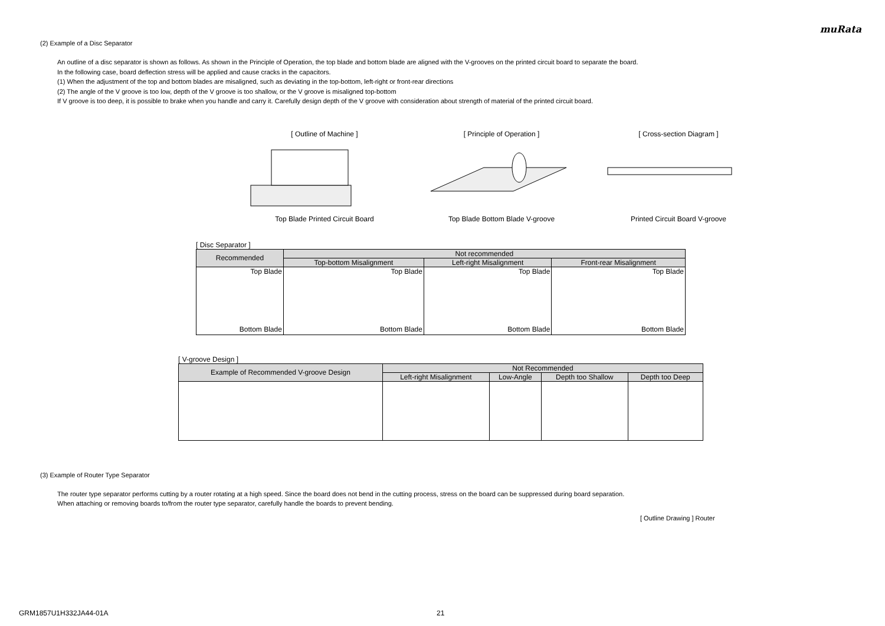muRata
(2) Example of a Disc Separator
An outline of a disc separator is shown as follows. As shown in the Principle of Operation, the top blade and bottom blade are aligned with the V-grooves on the printed circuit board to separate the board.
In the following case, board deflection stress will be applied and cause cracks in the capacitors.
(1) When the adjustment of the top and bottom blades are misaligned, such as deviating in the top-bottom, left-right or front-rear directions
(2) The angle of the V groove is too low, depth of the V groove is too shallow, or the V groove is misaligned top-bottom
If V groove is too deep, it is possible to brake when you handle and carry it. Carefully design depth of the V groove with consideration about strength of material of the printed circuit board.
[ Outline of Machine ]
Top Blade Printed Circuit Board
[ Principle of Operation ]
Top Blade Bottom Blade V-groove
[ Cross-section Diagram ]
Printed Circuit Board V-groove
[ Disc Separator ]
| Recommended | Not recommended | | |
| --- | --- | --- | --- |
| | Top-bottom Misalignment | Left-right Misalignment | Front-rear Misalignment |
| Top Blade Bottom Blade | Top Blade Bottom Blade | Top Blade Bottom Blade | Top Blade Bottom Blade |
[ V-groove Design ]
| Example of Recommended V-groove Design | Not Recommended | | | |
| --- | --- | --- | --- | --- |
| | Left-right Misalignment | Low-Angle | Depth too Shallow | Depth too Deep |
(3) Example of Router Type Separator
The router type separator performs cutting by a router rotating at a high speed. Since the board does not bend in the cutting process, stress on the board can be suppressed during board separation.
When attaching or removing boards to/from the router type separator, carefully handle the boards to prevent bending.
[ Outline Drawing ] Router
GRM1857U1H332JA44-01A 21